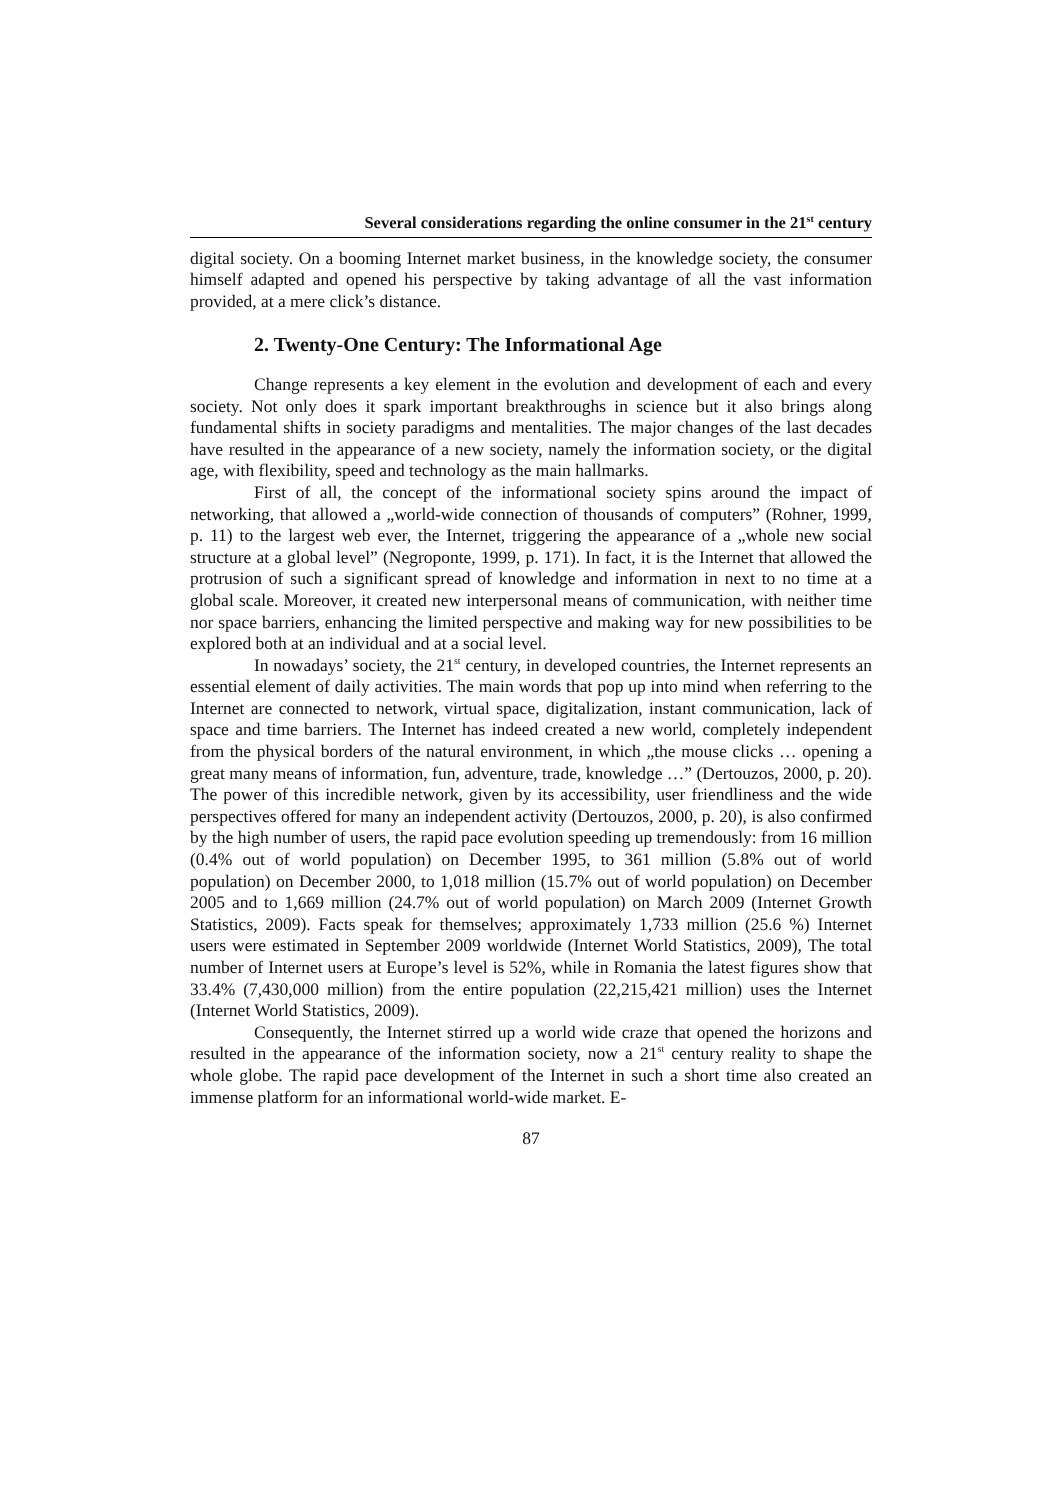Several considerations regarding the online consumer in the 21<sup>st</sup> century
digital society. On a booming Internet market business, in the knowledge society, the consumer himself adapted and opened his perspective by taking advantage of all the vast information provided, at a mere click’s distance.
2. Twenty-One Century: The Informational Age
Change represents a key element in the evolution and development of each and every society. Not only does it spark important breakthroughs in science but it also brings along fundamental shifts in society paradigms and mentalities. The major changes of the last decades have resulted in the appearance of a new society, namely the information society, or the digital age, with flexibility, speed and technology as the main hallmarks.
First of all, the concept of the informational society spins around the impact of networking, that allowed a „world-wide connection of thousands of computers” (Rohner, 1999, p. 11) to the largest web ever, the Internet, triggering the appearance of a „whole new social structure at a global level” (Negroponte, 1999, p. 171). In fact, it is the Internet that allowed the protrusion of such a significant spread of knowledge and information in next to no time at a global scale. Moreover, it created new interpersonal means of communication, with neither time nor space barriers, enhancing the limited perspective and making way for new possibilities to be explored both at an individual and at a social level.
In nowadays’ society, the 21<sup>st</sup> century, in developed countries, the Internet represents an essential element of daily activities. The main words that pop up into mind when referring to the Internet are connected to network, virtual space, digitalization, instant communication, lack of space and time barriers. The Internet has indeed created a new world, completely independent from the physical borders of the natural environment, in which „the mouse clicks … opening a great many means of information, fun, adventure, trade, knowledge …” (Dertouzos, 2000, p. 20). The power of this incredible network, given by its accessibility, user friendliness and the wide perspectives offered for many an independent activity (Dertouzos, 2000, p. 20), is also confirmed by the high number of users, the rapid pace evolution speeding up tremendously: from 16 million (0.4% out of world population) on December 1995, to 361 million (5.8% out of world population) on December 2000, to 1,018 million (15.7% out of world population) on December 2005 and to 1,669 million (24.7% out of world population) on March 2009 (Internet Growth Statistics, 2009). Facts speak for themselves; approximately 1,733 million (25.6 %) Internet users were estimated in September 2009 worldwide (Internet World Statistics, 2009), The total number of Internet users at Europe’s level is 52%, while in Romania the latest figures show that 33.4% (7,430,000 million) from the entire population (22,215,421 million) uses the Internet (Internet World Statistics, 2009).
Consequently, the Internet stirred up a world wide craze that opened the horizons and resulted in the appearance of the information society, now a 21<sup>st</sup> century reality to shape the whole globe. The rapid pace development of the Internet in such a short time also created an immense platform for an informational world-wide market. E-
87